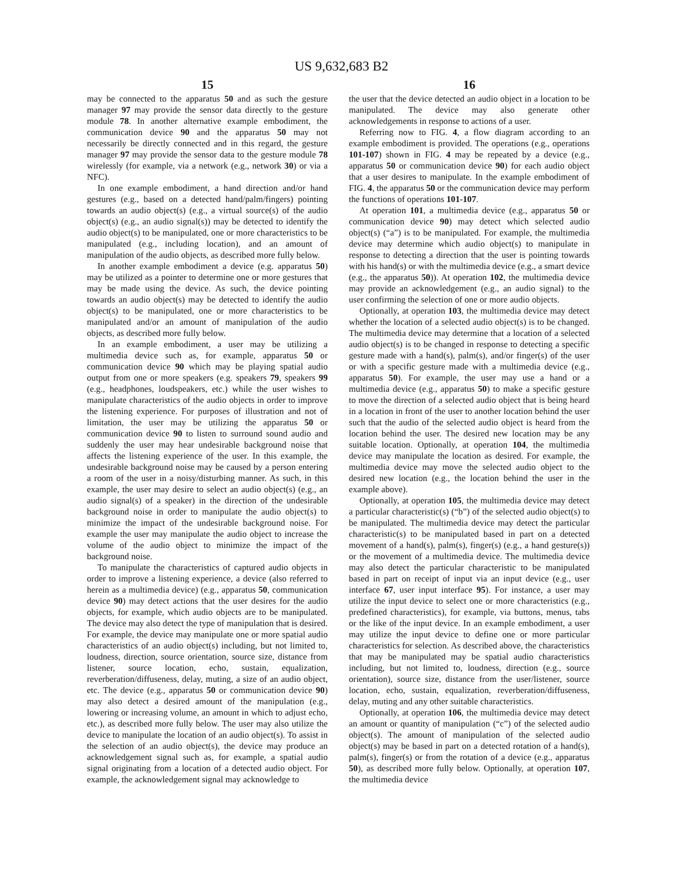US 9,632,683 B2
15
may be connected to the apparatus 50 and as such the gesture manager 97 may provide the sensor data directly to the gesture module 78. In another alternative example embodiment, the communication device 90 and the apparatus 50 may not necessarily be directly connected and in this regard, the gesture manager 97 may provide the sensor data to the gesture module 78 wirelessly (for example, via a network (e.g., network 30) or via a NFC).
In one example embodiment, a hand direction and/or hand gestures (e.g., based on a detected hand/palm/fingers) pointing towards an audio object(s) (e.g., a virtual source(s) of the audio object(s) (e.g., an audio signal(s)) may be detected to identify the audio object(s) to be manipulated, one or more characteristics to be manipulated (e.g., including location), and an amount of manipulation of the audio objects, as described more fully below.
In another example embodiment a device (e.g. apparatus 50) may be utilized as a pointer to determine one or more gestures that may be made using the device. As such, the device pointing towards an audio object(s) may be detected to identify the audio object(s) to be manipulated, one or more characteristics to be manipulated and/or an amount of manipulation of the audio objects, as described more fully below.
In an example embodiment, a user may be utilizing a multimedia device such as, for example, apparatus 50 or communication device 90 which may be playing spatial audio output from one or more speakers (e.g. speakers 79, speakers 99 (e.g., headphones, loudspeakers, etc.) while the user wishes to manipulate characteristics of the audio objects in order to improve the listening experience. For purposes of illustration and not of limitation, the user may be utilizing the apparatus 50 or communication device 90 to listen to surround sound audio and suddenly the user may hear undesirable background noise that affects the listening experience of the user. In this example, the undesirable background noise may be caused by a person entering a room of the user in a noisy/disturbing manner. As such, in this example, the user may desire to select an audio object(s) (e.g., an audio signal(s) of a speaker) in the direction of the undesirable background noise in order to manipulate the audio object(s) to minimize the impact of the undesirable background noise. For example the user may manipulate the audio object to increase the volume of the audio object to minimize the impact of the background noise.
To manipulate the characteristics of captured audio objects in order to improve a listening experience, a device (also referred to herein as a multimedia device) (e.g., apparatus 50, communication device 90) may detect actions that the user desires for the audio objects, for example, which audio objects are to be manipulated. The device may also detect the type of manipulation that is desired. For example, the device may manipulate one or more spatial audio characteristics of an audio object(s) including, but not limited to, loudness, direction, source orientation, source size, distance from listener, source location, echo, sustain, equalization, reverberation/diffuseness, delay, muting, a size of an audio object, etc. The device (e.g., apparatus 50 or communication device 90) may also detect a desired amount of the manipulation (e.g., lowering or increasing volume, an amount in which to adjust echo, etc.), as described more fully below. The user may also utilize the device to manipulate the location of an audio object(s). To assist in the selection of an audio object(s), the device may produce an acknowledgement signal such as, for example, a spatial audio signal originating from a location of a detected audio object. For example, the acknowledgement signal may acknowledge to
16
the user that the device detected an audio object in a location to be manipulated. The device may also generate other acknowledgements in response to actions of a user.
Referring now to FIG. 4, a flow diagram according to an example embodiment is provided. The operations (e.g., operations 101-107) shown in FIG. 4 may be repeated by a device (e.g., apparatus 50 or communication device 90) for each audio object that a user desires to manipulate. In the example embodiment of FIG. 4, the apparatus 50 or the communication device may perform the functions of operations 101-107.
At operation 101, a multimedia device (e.g., apparatus 50 or communication device 90) may detect which selected audio object(s) (“a”) is to be manipulated. For example, the multimedia device may determine which audio object(s) to manipulate in response to detecting a direction that the user is pointing towards with his hand(s) or with the multimedia device (e.g., a smart device (e.g., the apparatus 50)). At operation 102, the multimedia device may provide an acknowledgement (e.g., an audio signal) to the user confirming the selection of one or more audio objects.
Optionally, at operation 103, the multimedia device may detect whether the location of a selected audio object(s) is to be changed. The multimedia device may determine that a location of a selected audio object(s) is to be changed in response to detecting a specific gesture made with a hand(s), palm(s), and/or finger(s) of the user or with a specific gesture made with a multimedia device (e.g., apparatus 50). For example, the user may use a hand or a multimedia device (e.g., apparatus 50) to make a specific gesture to move the direction of a selected audio object that is being heard in a location in front of the user to another location behind the user such that the audio of the selected audio object is heard from the location behind the user. The desired new location may be any suitable location. Optionally, at operation 104, the multimedia device may manipulate the location as desired. For example, the multimedia device may move the selected audio object to the desired new location (e.g., the location behind the user in the example above).
Optionally, at operation 105, the multimedia device may detect a particular characteristic(s) (“b”) of the selected audio object(s) to be manipulated. The multimedia device may detect the particular characteristic(s) to be manipulated based in part on a detected movement of a hand(s), palm(s), finger(s) (e.g., a hand gesture(s)) or the movement of a multimedia device. The multimedia device may also detect the particular characteristic to be manipulated based in part on receipt of input via an input device (e.g., user interface 67, user input interface 95). For instance, a user may utilize the input device to select one or more characteristics (e.g., predefined characteristics), for example, via buttons, menus, tabs or the like of the input device. In an example embodiment, a user may utilize the input device to define one or more particular characteristics for selection. As described above, the characteristics that may be manipulated may be spatial audio characteristics including, but not limited to, loudness, direction (e.g., source orientation), source size, distance from the user/listener, source location, echo, sustain, equalization, reverberation/diffuseness, delay, muting and any other suitable characteristics.
Optionally, at operation 106, the multimedia device may detect an amount or quantity of manipulation (“c”) of the selected audio object(s). The amount of manipulation of the selected audio object(s) may be based in part on a detected rotation of a hand(s), palm(s), finger(s) or from the rotation of a device (e.g., apparatus 50), as described more fully below. Optionally, at operation 107, the multimedia device